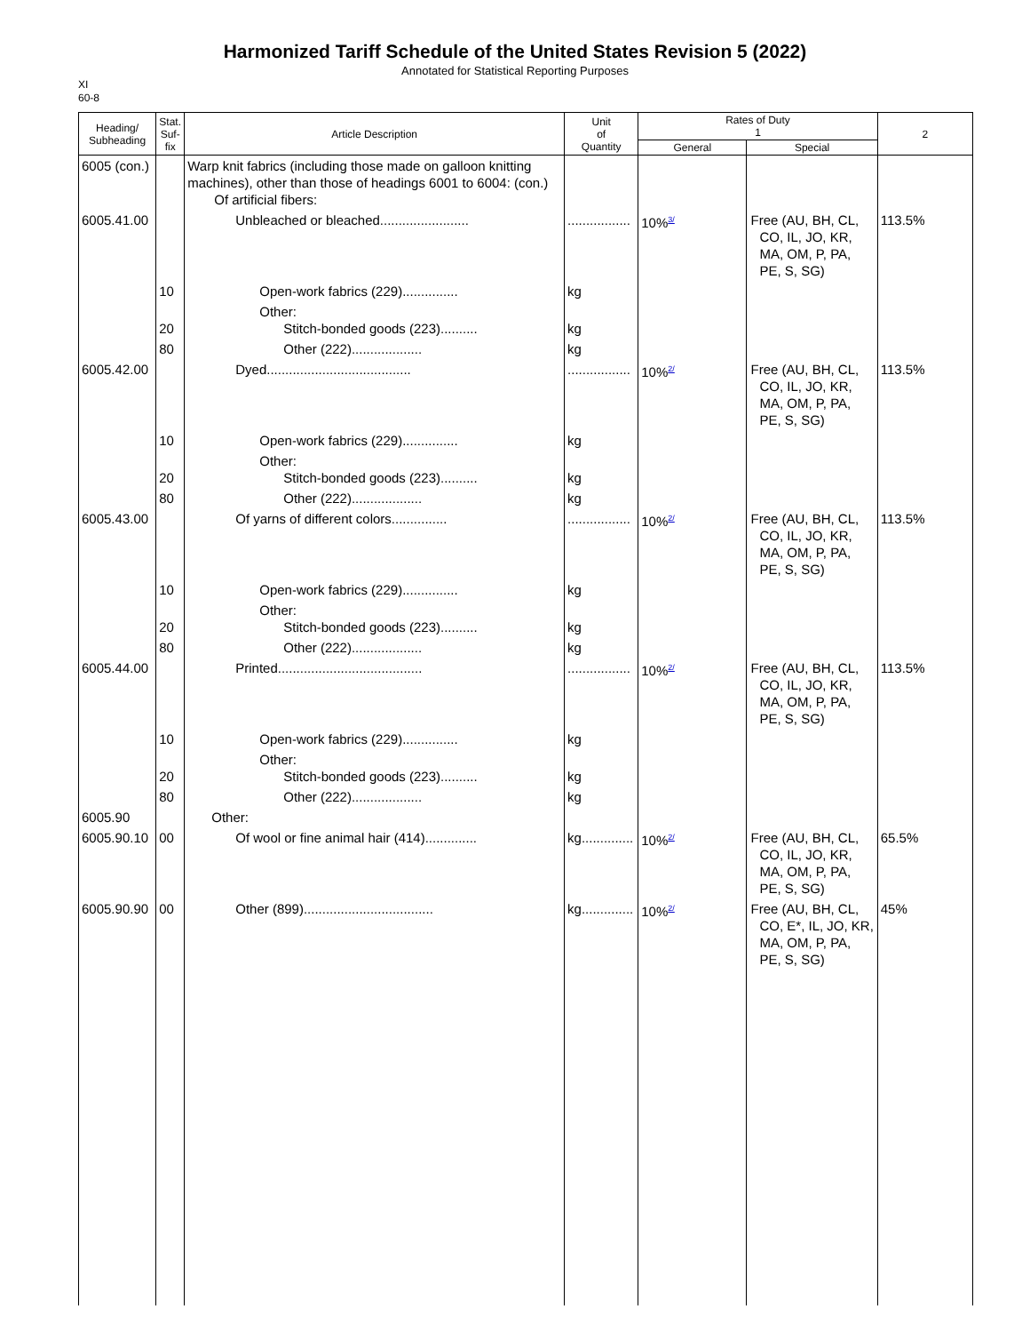Harmonized Tariff Schedule of the United States Revision 5 (2022)
Annotated for Statistical Reporting Purposes
XI
60-8
| Heading/ Subheading | Stat. Suf- fix | Article Description | Unit of Quantity | Rates of Duty 1 | | 2 |
| --- | --- | --- | --- | --- | --- | --- |
| | | | | General | Special | |
| 6005 (con.) | | Warp knit fabrics (including those made on galloon knitting machines), other than those of headings 6001 to 6004: (con.) Of artificial fibers: | | | | |
| 6005.41.00 | | Unbleached or bleached........................ | ................. | 10%<sup>3/</sup> | Free (AU, BH, CL, CO, IL, JO, KR, MA, OM, P, PA, PE, S, SG) | 113.5% |
| | 10 | Open-work fabrics (229)............... | kg | | | |
| | 20 | Other: Stitch-bonded goods (223).......... | kg | | | |
| | 80 | Other (222)................... | kg | | | |
| 6005.42.00 | | Dyed....................................... | ................. | 10%<sup>2/</sup> | Free (AU, BH, CL, CO, IL, JO, KR, MA, OM, P, PA, PE, S, SG) | 113.5% |
| | 10 | Open-work fabrics (229)............... | kg | | | |
| | 20 | Other: Stitch-bonded goods (223).......... | kg | | | |
| | 80 | Other (222)................... | kg | | | |
| 6005.43.00 | | Of yarns of different colors............... | ................. | 10%<sup>2/</sup> | Free (AU, BH, CL, CO, IL, JO, KR, MA, OM, P, PA, PE, S, SG) | 113.5% |
| | 10 | Open-work fabrics (229)............... | kg | | | |
| | 20 | Other: Stitch-bonded goods (223).......... | kg | | | |
| | 80 | Other (222)................... | kg | | | |
| 6005.44.00 | | Printed....................................... | ................. | 10%<sup>2/</sup> | Free (AU, BH, CL, CO, IL, JO, KR, MA, OM, P, PA, PE, S, SG) | 113.5% |
| | 10 | Open-work fabrics (229)............... | kg | | | |
| | 20 | Other: Stitch-bonded goods (223).......... | kg | | | |
| | 80 | Other (222)................... | kg | | | |
| 6005.90 | | Other: | | | | |
| 6005.90.10 | 00 | Of wool or fine animal hair (414).............. | kg.............. | 10%<sup>2/</sup> | Free (AU, BH, CL, CO, IL, JO, KR, MA, OM, P, PA, PE, S, SG) | 65.5% |
| 6005.90.90 | 00 | Other (899)................................... | kg.............. | 10%<sup>2/</sup> | Free (AU, BH, CL, CO, E*, IL, JO, KR, MA, OM, P, PA, PE, S, SG) | 45% |